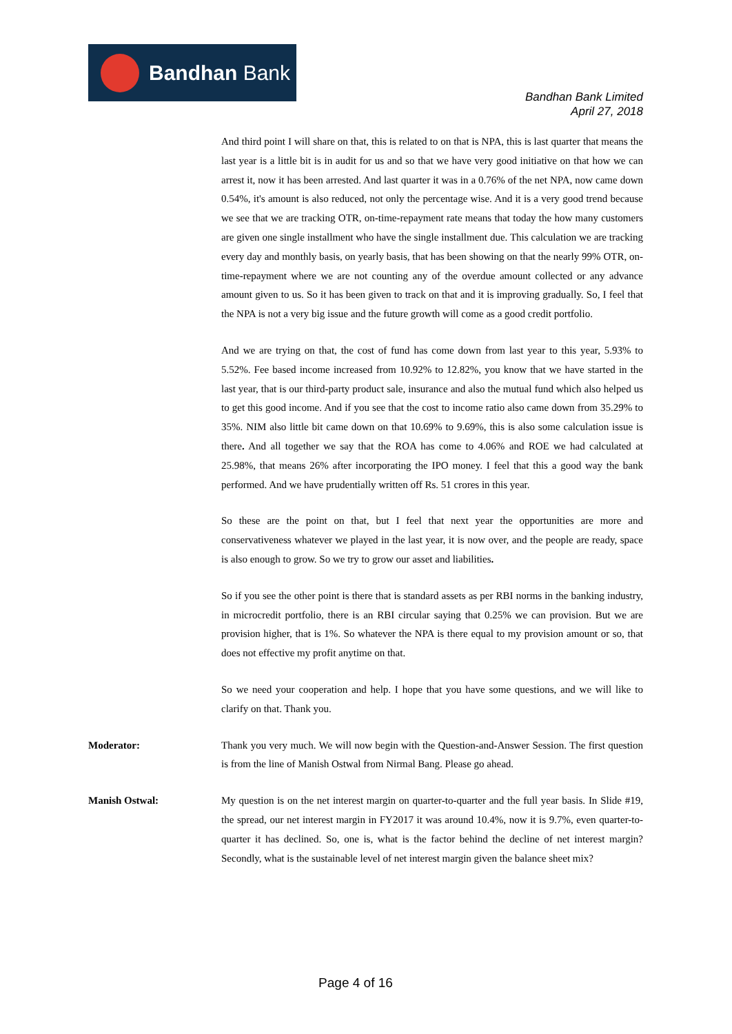Bandhan Bank
Bandhan Bank Limited
April 27, 2018
And third point I will share on that, this is related to on that is NPA, this is last quarter that means the last year is a little bit is in audit for us and so that we have very good initiative on that how we can arrest it, now it has been arrested. And last quarter it was in a 0.76% of the net NPA, now came down 0.54%, it's amount is also reduced, not only the percentage wise. And it is a very good trend because we see that we are tracking OTR, on-time-repayment rate means that today the how many customers are given one single installment who have the single installment due. This calculation we are tracking every day and monthly basis, on yearly basis, that has been showing on that the nearly 99% OTR, on-time-repayment where we are not counting any of the overdue amount collected or any advance amount given to us. So it has been given to track on that and it is improving gradually. So, I feel that the NPA is not a very big issue and the future growth will come as a good credit portfolio.
And we are trying on that, the cost of fund has come down from last year to this year, 5.93% to 5.52%. Fee based income increased from 10.92% to 12.82%, you know that we have started in the last year, that is our third-party product sale, insurance and also the mutual fund which also helped us to get this good income. And if you see that the cost to income ratio also came down from 35.29% to 35%. NIM also little bit came down on that 10.69% to 9.69%, this is also some calculation issue is there. And all together we say that the ROA has come to 4.06% and ROE we had calculated at 25.98%, that means 26% after incorporating the IPO money. I feel that this a good way the bank performed. And we have prudentially written off Rs. 51 crores in this year.
So these are the point on that, but I feel that next year the opportunities are more and conservativeness whatever we played in the last year, it is now over, and the people are ready, space is also enough to grow. So we try to grow our asset and liabilities.
So if you see the other point is there that is standard assets as per RBI norms in the banking industry, in microcredit portfolio, there is an RBI circular saying that 0.25% we can provision. But we are provision higher, that is 1%. So whatever the NPA is there equal to my provision amount or so, that does not effective my profit anytime on that.
So we need your cooperation and help. I hope that you have some questions, and we will like to clarify on that. Thank you.
Moderator: Thank you very much. We will now begin with the Question-and-Answer Session. The first question is from the line of Manish Ostwal from Nirmal Bang. Please go ahead.
Manish Ostwal: My question is on the net interest margin on quarter-to-quarter and the full year basis. In Slide #19, the spread, our net interest margin in FY2017 it was around 10.4%, now it is 9.7%, even quarter-to-quarter it has declined. So, one is, what is the factor behind the decline of net interest margin? Secondly, what is the sustainable level of net interest margin given the balance sheet mix?
Page 4 of 16